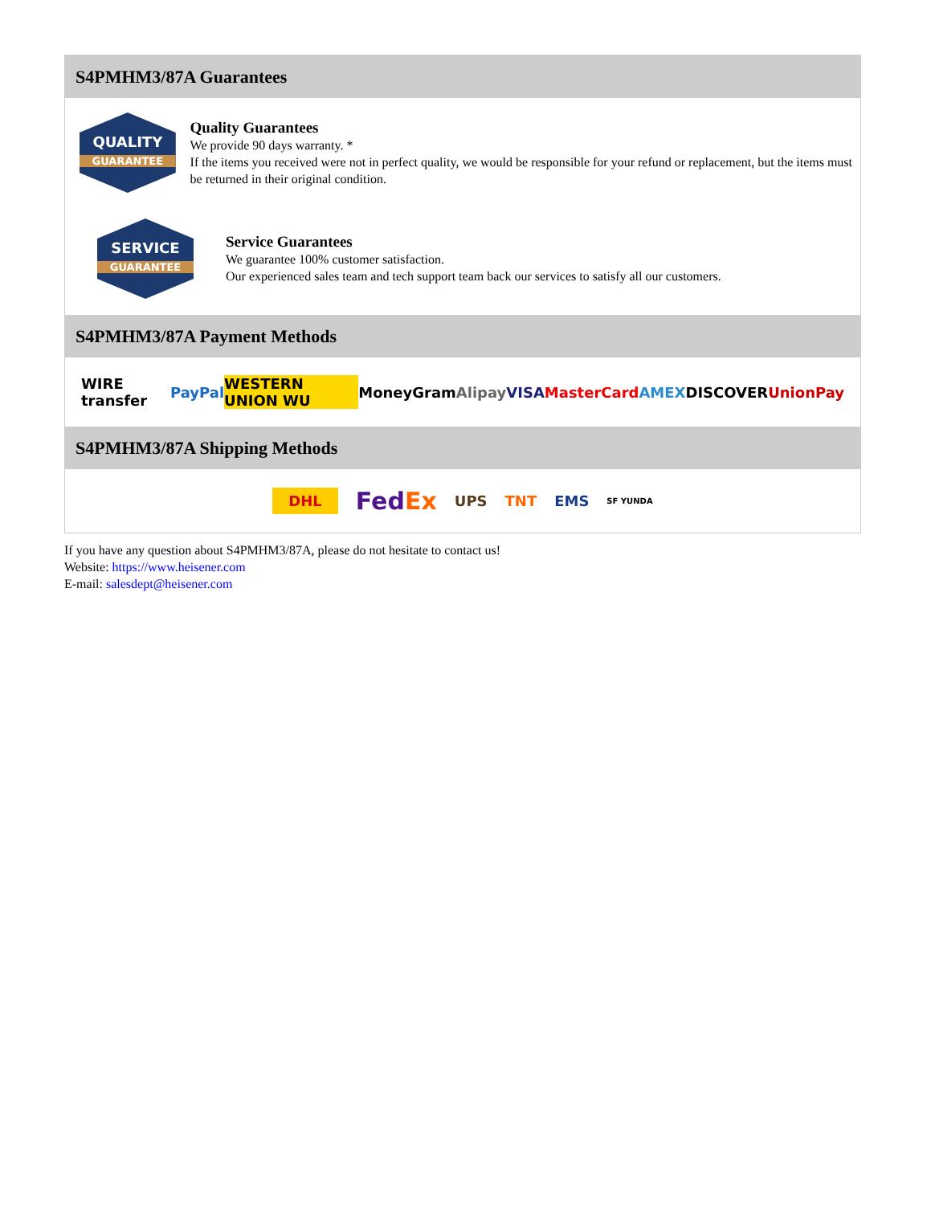S4PMHM3/87A Guarantees
QUALITY
GUARANTEE
Quality Guarantees
We provide 90 days warranty. *
If the items you received were not in perfect quality, we would be responsible for your refund or replacement, but the items must be returned in their original condition.
SERVICE
GUARANTEE
Service Guarantees
We guarantee 100% customer satisfaction.
Our experienced sales team and tech support team back our services to satisfy all our customers.
S4PMHM3/87A Payment Methods
WIRE transfer PayPal WESTERN UNION WU MoneyGram Alipay VISA MasterCard AMEX DISCOVER UnionPay
S4PMHM3/87A Shipping Methods
DHL FedEx UPS TNT EMS SF YUNDA
If you have any question about S4PMHM3/87A, please do not hesitate to contact us!
Website: https://www.heisener.com
E-mail: salesdept@heisener.com